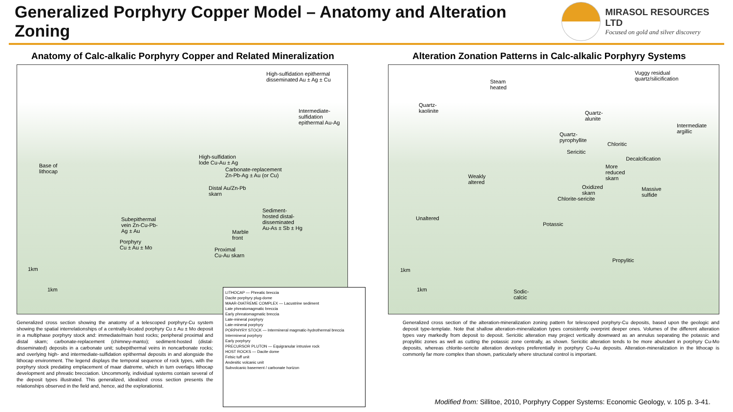Generalized Porphyry Copper Model – Anatomy and Alteration Zoning
MIRASOL RESOURCES LTD
Focused on gold and silver discovery
Anatomy of Calc-alkalic Porphyry Copper and Related Mineralization
High-sulfidation epithermal
disseminated Au ± Ag ± Cu
Intermediate-
sulfidation
epithermal Au-Ag
Base of
lithocap
High-sulfidation
lode Cu-Au ± Ag
Carbonate-replacement
Zn-Pb-Ag ± Au (or Cu)
Distal Au/Zn-Pb
skarn
Sediment-
hosted distal-
disseminated
Au-As ± Sb ± Hg
Subepithermal
vein Zn-Cu-Pb-
Ag ± Au Marble
front
Porphyry
Cu ± Au ± Mo Proximal
Cu-Au skarn
1km
1km
Generalized cross section showing the anatomy of a telescoped porphyry-Cu system showing the spatial interrelationships of a centrally-located porphyry Cu ± Au ± Mo deposit in a multiphase porphyry stock and: immediate/main host rocks; peripheral proximal and distal skarn; carbonate-replacement (chimney-manto); sediment-hosted (distal-disseminated) deposits in a carbonate unit; subepithermal veins in noncarbonate rocks; and overlying high- and intermediate-sulfidation epithermal deposits in and alongside the lithocap environment. The legend displays the temporal sequence of rock types, with the porphyry stock predating emplacement of maar diatreme, which in turn overlaps lithocap development and phreatic brecciation. Uncommonly, individual systems contain several of the deposit types illustrated. This generalized, idealized cross section presents the relationships observed in the field and, hence, aid the explorationist.
Alteration Zonation Patterns in Calc-alkalic Porphyry Systems
Vuggy residual
quartz/silicification Steam
heated
Quartz-
kaolinite Quartz-
alunite
Intermediate
argillic Quartz-
pyrophyllite
Chloritic
Sericitic
Decalcification
More
reduced
skarn Weakly
altered
Oxidized
skarn
Massive
sulfide
Chlorite-sericite
Unaltered
Potassic
Propylitic
1km
1km Sodic-
calcic
Generalized cross section of the alteration-mineralization zoning pattern for telescoped porphyry-Cu deposits, based upon the geologic and deposit type-template. Note that shallow alteration-mineralization types consistently overprint deeper ones. Volumes of the different alteration types vary markedly from deposit to deposit. Sericitic alteration may project vertically downward as an annulus separating the potassic and propylitic zones as well as cutting the potassic zone centrally, as shown. Sericitic alteration tends to be more abundant in porphyry Cu-Mo deposits, whereas chlorite-sericite alteration develops preferentially in porphyry Cu-Au deposits. Alteration-mineralization in the lithocap is commonly far more complex than shown, particularly where structural control is important.
LITHOCAP — Phreatic breccia
Dacite porphyry plug-dome
MAAR-DIATREME COMPLEX — Lacustrine sediment
Late phreatomagmatic breccia
Early phreatomagmatic breccia
Late-mineral porphyry
Late-mineral porphyry
PORPHYRY STOCK — Intermineral magmatic-hydrothermal breccia
Intermineral porphyry
Early porphyry
PRECURSOR PLUTON — Equigranular intrusive rock
HOST ROCKS — Dacite dome
Felsic tuff unit
Andesitic volcanic unit
Subvolcanic basement / carbonate horizon
Modified from: Sillitoe, 2010, Porphyry Copper Systems: Economic Geology, v. 105 p. 3-41.